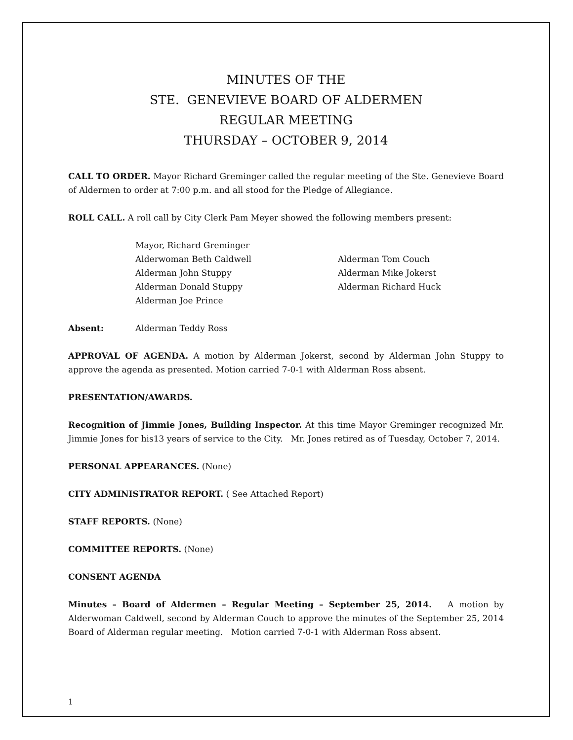MINUTES OF THE
STE. GENEVIEVE BOARD OF ALDERMEN
REGULAR MEETING
THURSDAY – OCTOBER 9, 2014
CALL TO ORDER. Mayor Richard Greminger called the regular meeting of the Ste. Genevieve Board of Aldermen to order at 7:00 p.m. and all stood for the Pledge of Allegiance.
ROLL CALL. A roll call by City Clerk Pam Meyer showed the following members present:
| | Mayor, Richard Greminger | |
| | Alderwoman Beth Caldwell | Alderman Tom Couch |
| | Alderman John Stuppy | Alderman Mike Jokerst |
| | Alderman Donald Stuppy | Alderman Richard Huck |
| | Alderman Joe Prince | |
| Absent: | Alderman Teddy Ross |
APPROVAL OF AGENDA. A motion by Alderman Jokerst, second by Alderman John Stuppy to approve the agenda as presented. Motion carried 7-0-1 with Alderman Ross absent.
PRESENTATION/AWARDS.
Recognition of Jimmie Jones, Building Inspector. At this time Mayor Greminger recognized Mr. Jimmie Jones for his13 years of service to the City. Mr. Jones retired as of Tuesday, October 7, 2014.
PERSONAL APPEARANCES. (None)
CITY ADMINISTRATOR REPORT. ( See Attached Report)
STAFF REPORTS. (None)
COMMITTEE REPORTS. (None)
CONSENT AGENDA
Minutes – Board of Aldermen – Regular Meeting – September 25, 2014. A motion by Alderwoman Caldwell, second by Alderman Couch to approve the minutes of the September 25, 2014 Board of Alderman regular meeting. Motion carried 7-0-1 with Alderman Ross absent.
1